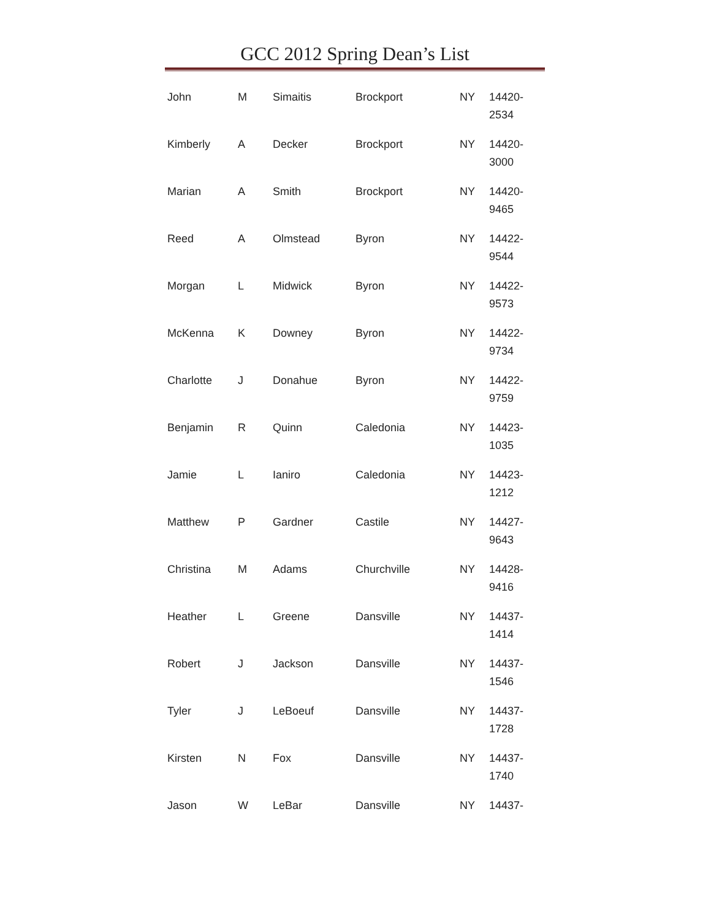GCC 2012 Spring Dean’s List
| John | M | Simaitis | Brockport | NY | 14420- 2534 |
| Kimberly | A | Decker | Brockport | NY | 14420- 3000 |
| Marian | A | Smith | Brockport | NY | 14420- 9465 |
| Reed | A | Olmstead | Byron | NY | 14422- 9544 |
| Morgan | L | Midwick | Byron | NY | 14422- 9573 |
| McKenna | K | Downey | Byron | NY | 14422- 9734 |
| Charlotte | J | Donahue | Byron | NY | 14422- 9759 |
| Benjamin | R | Quinn | Caledonia | NY | 14423- 1035 |
| Jamie | L | Ianiro | Caledonia | NY | 14423- 1212 |
| Matthew | P | Gardner | Castile | NY | 14427- 9643 |
| Christina | M | Adams | Churchville | NY | 14428- 9416 |
| Heather | L | Greene | Dansville | NY | 14437- 1414 |
| Robert | J | Jackson | Dansville | NY | 14437- 1546 |
| Tyler | J | LeBoeuf | Dansville | NY | 14437- 1728 |
| Kirsten | N | Fox | Dansville | NY | 14437- 1740 |
| Jason | W | LeBar | Dansville | NY | 14437- |